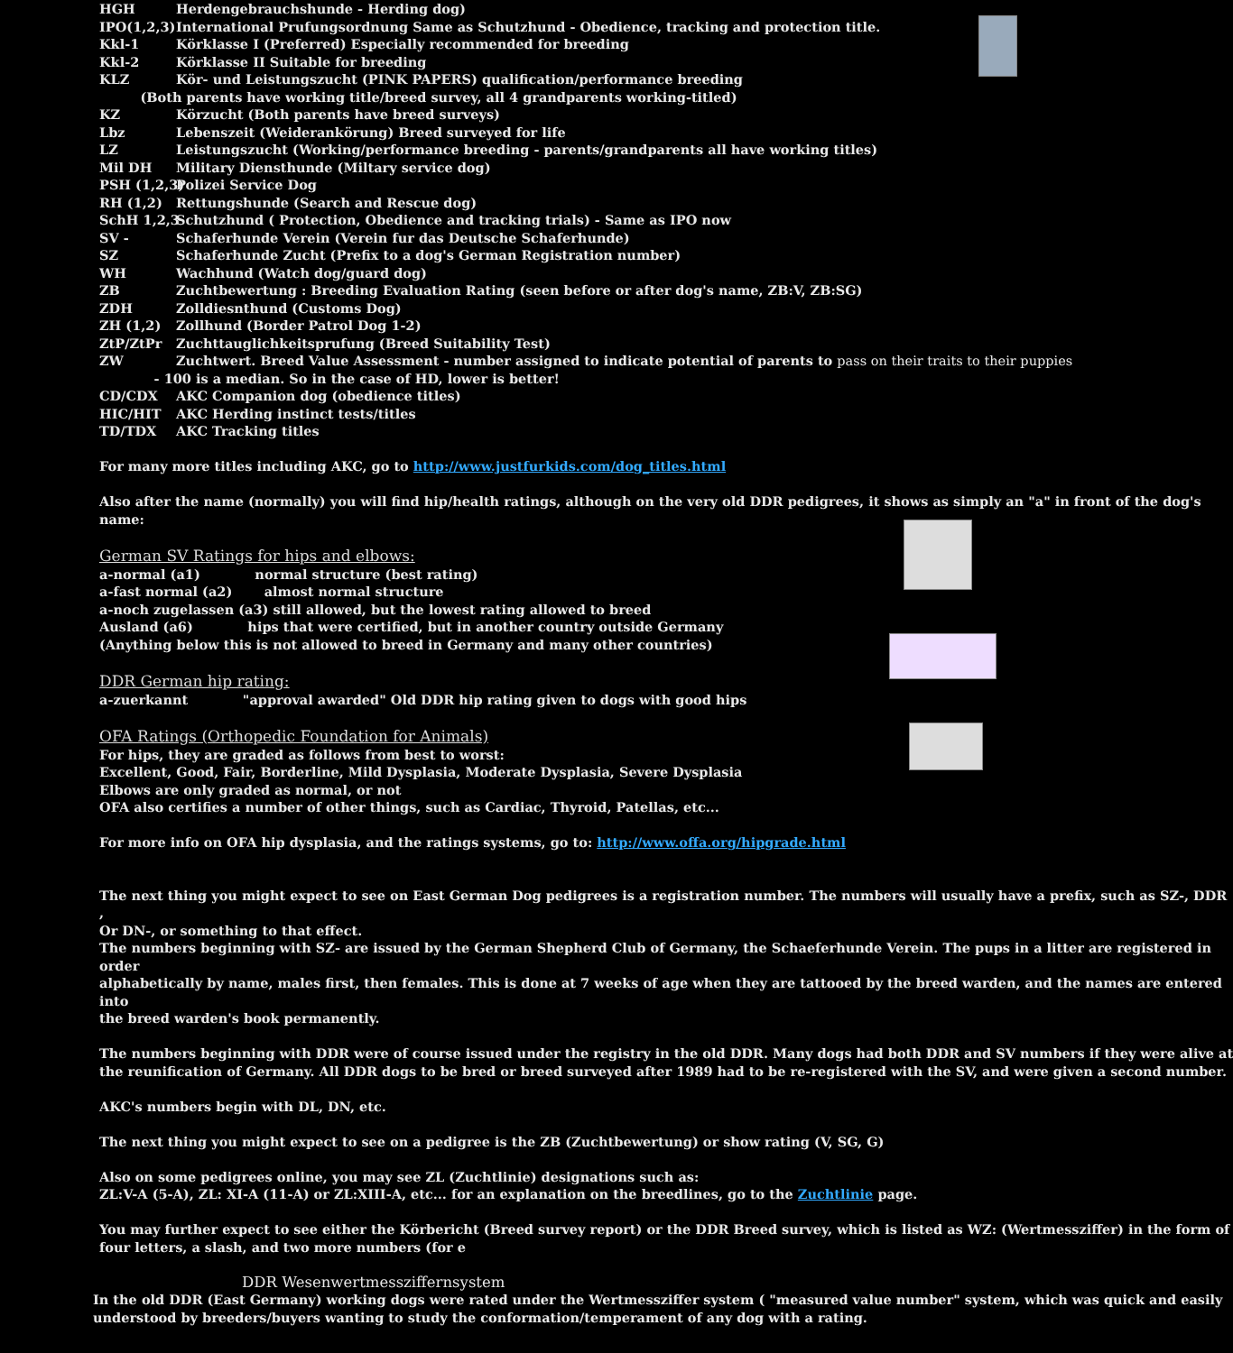HGH Herdengebrauchshunde - Herding dog)
IPO(1,2,3) International Prufungsordnung Same as Schutzhund - Obedience, tracking and protection title.
Kkl-1 Körklasse I (Preferred) Especially recommended for breeding
Kkl-2 Körklasse II Suitable for breeding
KLZ Kör- und Leistungszucht (PINK PAPERS) qualification/performance breeding
(Both parents have working title/breed survey, all 4 grandparents working-titled)
KZ Körzucht (Both parents have breed surveys)
Lbz Lebenszeit (Weiderankörung) Breed surveyed for life
LZ Leistungszucht (Working/performance breeding - parents/grandparents all have working titles)
Mil DH Military Diensthunde (Miltary service dog)
PSH (1,2,3) Polizei Service Dog
RH (1,2) Rettungshunde (Search and Rescue dog)
SchH 1,2,3 Schutzhund ( Protection, Obedience and tracking trials) - Same as IPO now
SV - Schaferhunde Verein (Verein fur das Deutsche Schaferhunde)
SZ Schaferhunde Zucht (Prefix to a dog's German Registration number)
WH Wachhund (Watch dog/guard dog)
ZB Zuchtbewertung : Breeding Evaluation Rating (seen before or after dog's name, ZB:V, ZB:SG)
ZDH Zolldiesnthund (Customs Dog)
ZH (1,2) Zollhund (Border Patrol Dog 1-2)
ZtP/ZtPr Zuchttauglichkeitsprufung (Breed Suitability Test)
ZW Zuchtwert. Breed Value Assessment - number assigned to indicate potential of parents to pass on their traits to their puppies
- 100 is a median. So in the case of HD, lower is better!
CD/CDX AKC Companion dog (obedience titles)
HIC/HIT AKC Herding instinct tests/titles
TD/TDX AKC Tracking titles
For many more titles including AKC, go to http://www.justfurkids.com/dog_titles.html
Also after the name (normally) you will find hip/health ratings, although on the very old DDR pedigrees, it shows as simply an "a" in front of the dog's
name:
German SV Ratings for hips and elbows:
a-normal (a1) normal structure (best rating)
a-fast normal (a2) almost normal structure
a-noch zugelassen (a3) still allowed, but the lowest rating allowed to breed
Ausland (a6) hips that were certified, but in another country outside Germany
(Anything below this is not allowed to breed in Germany and many other countries)
DDR German hip rating:
a-zuerkannt "approval awarded" Old DDR hip rating given to dogs with good hips
OFA Ratings (Orthopedic Foundation for Animals)
For hips, they are graded as follows from best to worst:
Excellent, Good, Fair, Borderline, Mild Dysplasia, Moderate Dysplasia, Severe Dysplasia
Elbows are only graded as normal, or not
OFA also certifies a number of other things, such as Cardiac, Thyroid, Patellas, etc...
For more info on OFA hip dysplasia, and the ratings systems, go to: http://www.offa.org/hipgrade.html
The next thing you might expect to see on East German Dog pedigrees is a registration number. The numbers will usually have a prefix, such as SZ-, DDR
,
Or DN-, or something to that effect.
The numbers beginning with SZ- are issued by the German Shepherd Club of Germany, the Schaeferhunde Verein. The pups in a litter are registered in
order
alphabetically by name, males first, then females. This is done at 7 weeks of age when they are tattooed by the breed warden, and the names are entered
into
the breed warden's book permanently.
The numbers beginning with DDR were of course issued under the registry in the old DDR. Many dogs had both DDR and SV numbers if they were alive at
the reunification of Germany. All DDR dogs to be bred or breed surveyed after 1989 had to be re-registered with the SV, and were given a second number.
AKC's numbers begin with DL, DN, etc.
The next thing you might expect to see on a pedigree is the ZB (Zuchtbewertung) or show rating (V, SG, G)
Also on some pedigrees online, you may see ZL (Zuchtlinie) designations such as:
ZL:V-A (5-A), ZL: XI-A (11-A) or ZL:XIII-A, etc... for an explanation on the breedlines, go to the Zuchtlinie page.
You may further expect to see either the Körbericht (Breed survey report) or the DDR Breed survey, which is listed as WZ: (Wertmessziffer) in the form of
four letters, a slash, and two more numbers (for e
DDR Wesenwertmessziffernsystem
In the old DDR (East Germany) working dogs were rated under the Wertmessziffer system ( "measured value number" system, which was quick and easily
understood by breeders/buyers wanting to study the conformation/temperament of any dog with a rating.